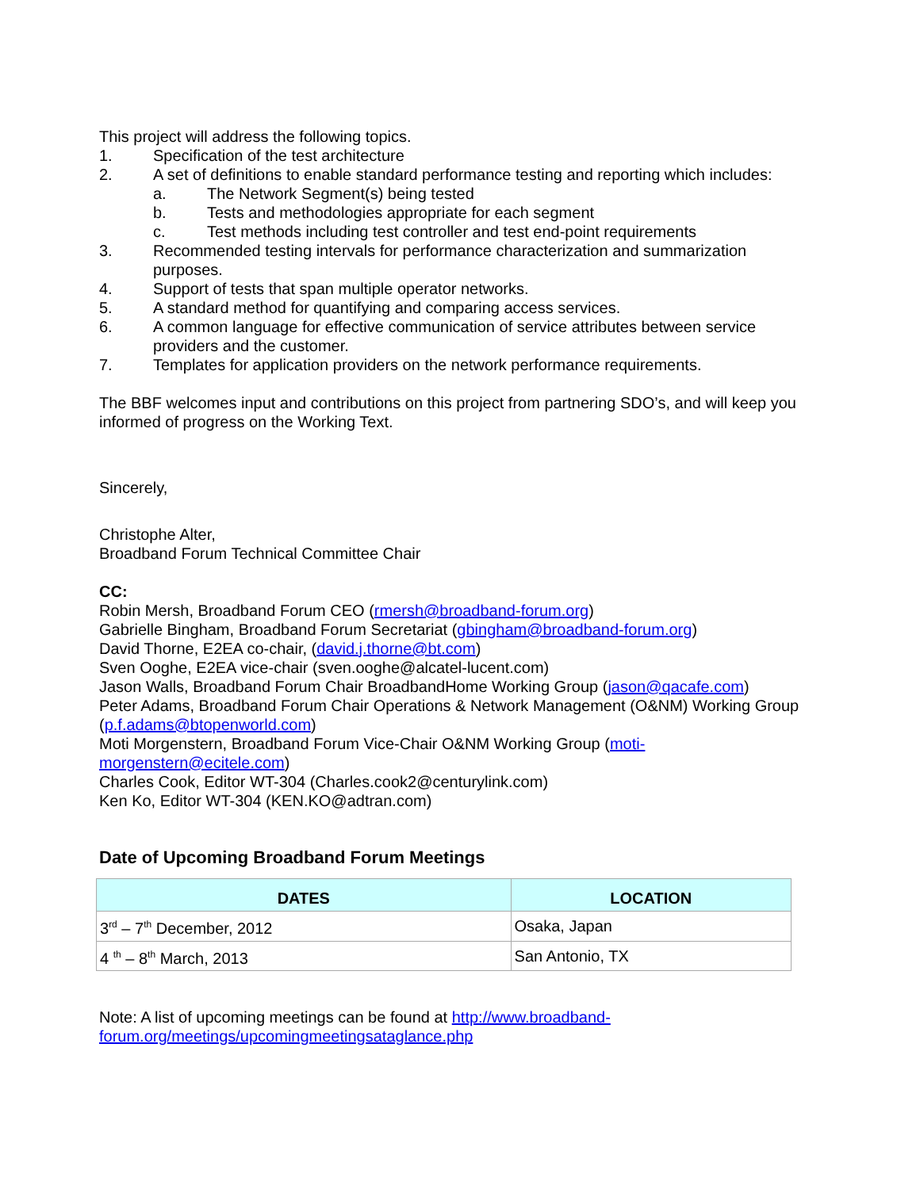This project will address the following topics.
1. Specification of the test architecture
2. A set of definitions to enable standard performance testing and reporting which includes:
a. The Network Segment(s) being tested
b. Tests and methodologies appropriate for each segment
c. Test methods including test controller and test end-point requirements
3. Recommended testing intervals for performance characterization and summarization purposes.
4. Support of tests that span multiple operator networks.
5. A standard method for quantifying and comparing access services.
6. A common language for effective communication of service attributes between service providers and the customer.
7. Templates for application providers on the network performance requirements.
The BBF welcomes input and contributions on this project from partnering SDO’s, and will keep you informed of progress on the Working Text.
Sincerely,
Christophe Alter,
Broadband Forum Technical Committee Chair
CC:
Robin Mersh, Broadband Forum CEO (rmersh@broadband-forum.org)
Gabrielle Bingham, Broadband Forum Secretariat (gbingham@broadband-forum.org)
David Thorne, E2EA co-chair, (david.j.thorne@bt.com)
Sven Ooghe, E2EA vice-chair (sven.ooghe@alcatel-lucent.com)
Jason Walls, Broadband Forum Chair BroadbandHome Working Group (jason@qacafe.com)
Peter Adams, Broadband Forum Chair Operations & Network Management (O&NM) Working Group (p.f.adams@btopenworld.com)
Moti Morgenstern, Broadband Forum Vice-Chair O&NM Working Group (moti-morgenstern@ecitele.com)
Charles Cook, Editor WT-304 (Charles.cook2@centurylink.com)
Ken Ko, Editor WT-304 (KEN.KO@adtran.com)
Date of Upcoming Broadband Forum Meetings
| DATES | LOCATION |
| --- | --- |
| 3<sup>rd</sup> – 7<sup>th</sup> December, 2012 | Osaka, Japan |
| 4 <sup>th</sup> – 8<sup>th</sup> March, 2013 | San Antonio, TX |
Note: A list of upcoming meetings can be found at http://www.broadband-forum.org/meetings/upcomingmeetingsataglance.php